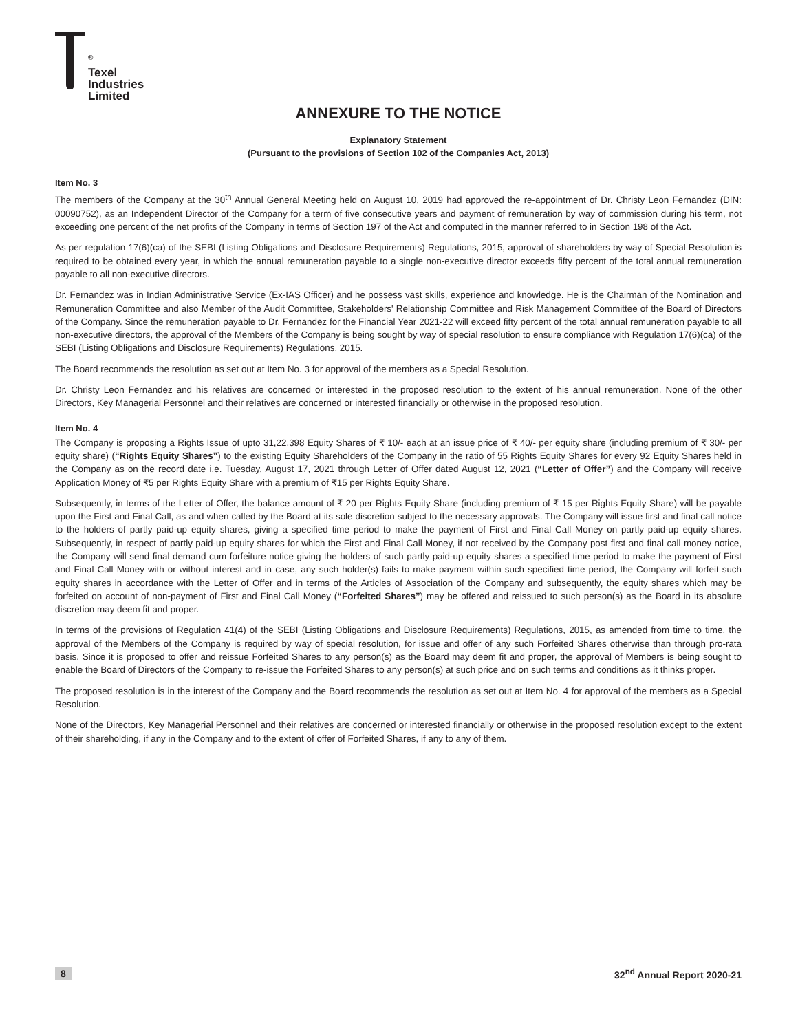<sup>®</sup>
Texel
Industries
Limited
ANNEXURE TO THE NOTICE
Explanatory Statement
(Pursuant to the provisions of Section 102 of the Companies Act, 2013)
Item No. 3
The members of the Company at the 30<sup>th</sup> Annual General Meeting held on August 10, 2019 had approved the re-appointment of Dr. Christy Leon Fernandez (DIN: 00090752), as an Independent Director of the Company for a term of five consecutive years and payment of remuneration by way of commission during his term, not exceeding one percent of the net profits of the Company in terms of Section 197 of the Act and computed in the manner referred to in Section 198 of the Act.
As per regulation 17(6)(ca) of the SEBI (Listing Obligations and Disclosure Requirements) Regulations, 2015, approval of shareholders by way of Special Resolution is required to be obtained every year, in which the annual remuneration payable to a single non-executive director exceeds fifty percent of the total annual remuneration payable to all non-executive directors.
Dr. Fernandez was in Indian Administrative Service (Ex-IAS Officer) and he possess vast skills, experience and knowledge. He is the Chairman of the Nomination and Remuneration Committee and also Member of the Audit Committee, Stakeholders' Relationship Committee and Risk Management Committee of the Board of Directors of the Company. Since the remuneration payable to Dr. Fernandez for the Financial Year 2021-22 will exceed fifty percent of the total annual remuneration payable to all non-executive directors, the approval of the Members of the Company is being sought by way of special resolution to ensure compliance with Regulation 17(6)(ca) of the SEBI (Listing Obligations and Disclosure Requirements) Regulations, 2015.
The Board recommends the resolution as set out at Item No. 3 for approval of the members as a Special Resolution.
Dr. Christy Leon Fernandez and his relatives are concerned or interested in the proposed resolution to the extent of his annual remuneration. None of the other Directors, Key Managerial Personnel and their relatives are concerned or interested financially or otherwise in the proposed resolution.
Item No. 4
The Company is proposing a Rights Issue of upto 31,22,398 Equity Shares of ₹ 10/- each at an issue price of ₹ 40/- per equity share (including premium of ₹ 30/- per equity share) (“Rights Equity Shares”) to the existing Equity Shareholders of the Company in the ratio of 55 Rights Equity Shares for every 92 Equity Shares held in the Company as on the record date i.e. Tuesday, August 17, 2021 through Letter of Offer dated August 12, 2021 (“Letter of Offer”) and the Company will receive Application Money of ₹5 per Rights Equity Share with a premium of ₹15 per Rights Equity Share.
Subsequently, in terms of the Letter of Offer, the balance amount of ₹ 20 per Rights Equity Share (including premium of ₹ 15 per Rights Equity Share) will be payable upon the First and Final Call, as and when called by the Board at its sole discretion subject to the necessary approvals. The Company will issue first and final call notice to the holders of partly paid-up equity shares, giving a specified time period to make the payment of First and Final Call Money on partly paid-up equity shares. Subsequently, in respect of partly paid-up equity shares for which the First and Final Call Money, if not received by the Company post first and final call money notice, the Company will send final demand cum forfeiture notice giving the holders of such partly paid-up equity shares a specified time period to make the payment of First and Final Call Money with or without interest and in case, any such holder(s) fails to make payment within such specified time period, the Company will forfeit such equity shares in accordance with the Letter of Offer and in terms of the Articles of Association of the Company and subsequently, the equity shares which may be forfeited on account of non-payment of First and Final Call Money (“Forfeited Shares”) may be offered and reissued to such person(s) as the Board in its absolute discretion may deem fit and proper.
In terms of the provisions of Regulation 41(4) of the SEBI (Listing Obligations and Disclosure Requirements) Regulations, 2015, as amended from time to time, the approval of the Members of the Company is required by way of special resolution, for issue and offer of any such Forfeited Shares otherwise than through pro-rata basis. Since it is proposed to offer and reissue Forfeited Shares to any person(s) as the Board may deem fit and proper, the approval of Members is being sought to enable the Board of Directors of the Company to re-issue the Forfeited Shares to any person(s) at such price and on such terms and conditions as it thinks proper.
The proposed resolution is in the interest of the Company and the Board recommends the resolution as set out at Item No. 4 for approval of the members as a Special Resolution.
None of the Directors, Key Managerial Personnel and their relatives are concerned or interested financially or otherwise in the proposed resolution except to the extent of their shareholding, if any in the Company and to the extent of offer of Forfeited Shares, if any to any of them.
8 32<sup>nd</sup> Annual Report 2020-21